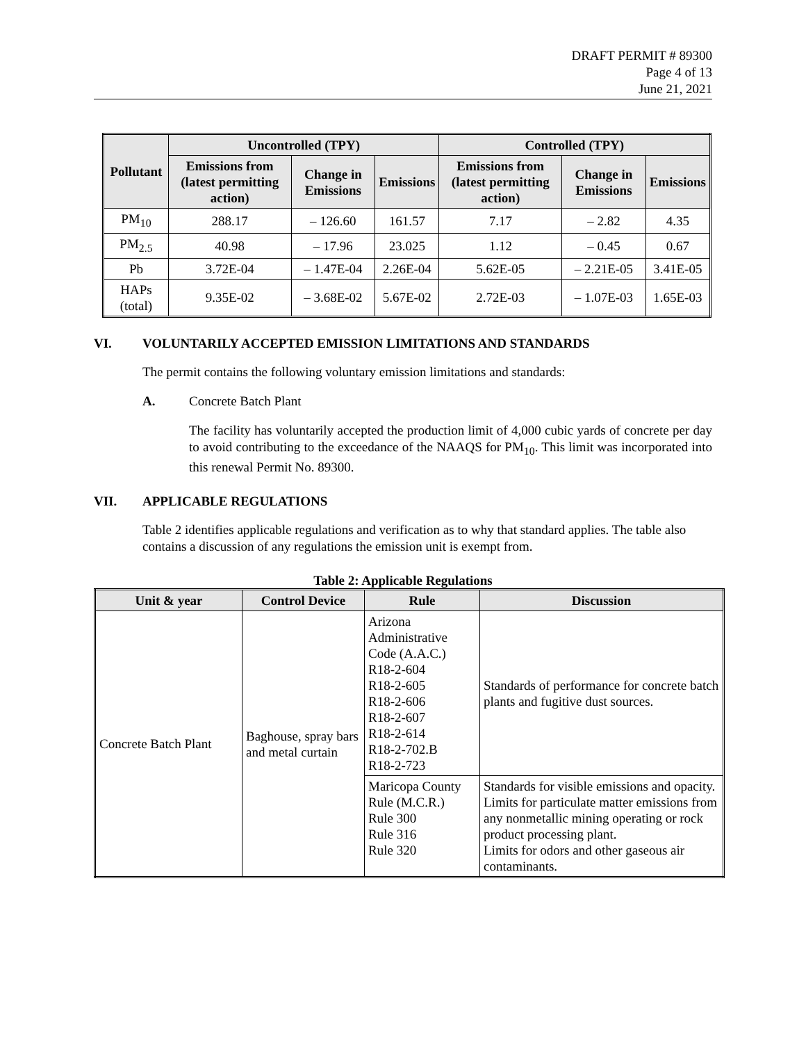DRAFT PERMIT # 89300
Page 4 of 13
June 21, 2021
| Pollutant | Uncontrolled (TPY) | | | Controlled (TPY) | | |
| --- | --- | --- | --- | --- | --- | --- |
| | Emissions from (latest permitting action) | Change in Emissions | Emissions | Emissions from (latest permitting action) | Change in Emissions | Emissions |
| PM<sub>10</sub> | 288.17 | – 126.60 | 161.57 | 7.17 | – 2.82 | 4.35 |
| PM<sub>2.5</sub> | 40.98 | – 17.96 | 23.025 | 1.12 | – 0.45 | 0.67 |
| Pb | 3.72E-04 | – 1.47E-04 | 2.26E-04 | 5.62E-05 | – 2.21E-05 | 3.41E-05 |
| HAPs (total) | 9.35E-02 | – 3.68E-02 | 5.67E-02 | 2.72E-03 | – 1.07E-03 | 1.65E-03 |
VI. VOLUNTARILY ACCEPTED EMISSION LIMITATIONS AND STANDARDS
The permit contains the following voluntary emission limitations and standards:
A. Concrete Batch Plant
The facility has voluntarily accepted the production limit of 4,000 cubic yards of concrete per day to avoid contributing to the exceedance of the NAAQS for PM<sub>10</sub>. This limit was incorporated into this renewal Permit No. 89300.
VII. APPLICABLE REGULATIONS
Table 2 identifies applicable regulations and verification as to why that standard applies. The table also contains a discussion of any regulations the emission unit is exempt from.
Table 2: Applicable Regulations
| Unit & year | Control Device | Rule | Discussion |
| --- | --- | --- | --- |
| Concrete Batch Plant | Baghouse, spray bars and metal curtain | Arizona Administrative Code (A.A.C.) R18-2-604 R18-2-605 R18-2-606 R18-2-607 R18-2-614 R18-2-702.B R18-2-723 | Standards of performance for concrete batch plants and fugitive dust sources. |
| | | Maricopa County Rule (M.C.R.) Rule 300 Rule 316 Rule 320 | Standards for visible emissions and opacity. Limits for particulate matter emissions from any nonmetallic mining operating or rock product processing plant. Limits for odors and other gaseous air contaminants. |